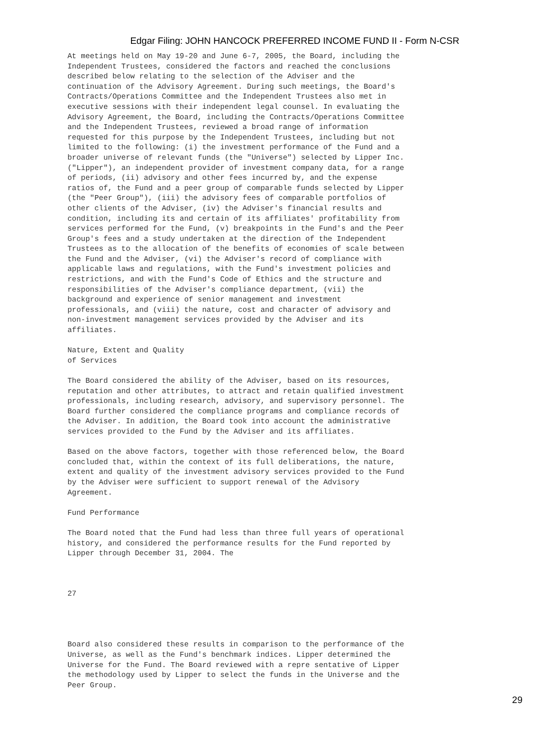Edgar Filing: JOHN HANCOCK PREFERRED INCOME FUND II - Form N-CSR
At meetings held on May 19-20 and June 6-7, 2005, the Board, including the
Independent Trustees, considered the factors and reached the conclusions
described below relating to the selection of the Adviser and the
continuation of the Advisory Agreement. During such meetings, the Board's
Contracts/Operations Committee and the Independent Trustees also met in
executive sessions with their independent legal counsel. In evaluating the
Advisory Agreement, the Board, including the Contracts/Operations Committee
and the Independent Trustees, reviewed a broad range of information
requested for this purpose by the Independent Trustees, including but not
limited to the following: (i) the investment performance of the Fund and a
broader universe of relevant funds (the "Universe") selected by Lipper Inc.
("Lipper"), an independent provider of investment company data, for a range
of periods, (ii) advisory and other fees incurred by, and the expense
ratios of, the Fund and a peer group of comparable funds selected by Lipper
(the "Peer Group"), (iii) the advisory fees of comparable portfolios of
other clients of the Adviser, (iv) the Adviser's financial results and
condition, including its and certain of its affiliates' profitability from
services performed for the Fund, (v) breakpoints in the Fund's and the Peer
Group's fees and a study undertaken at the direction of the Independent
Trustees as to the allocation of the benefits of economies of scale between
the Fund and the Adviser, (vi) the Adviser's record of compliance with
applicable laws and regulations, with the Fund's investment policies and
restrictions, and with the Fund's Code of Ethics and the structure and
responsibilities of the Adviser's compliance department, (vii) the
background and experience of senior management and investment
professionals, and (viii) the nature, cost and character of advisory and
non-investment management services provided by the Adviser and its
affiliates.

Nature, Extent and Quality
of Services

The Board considered the ability of the Adviser, based on its resources,
reputation and other attributes, to attract and retain qualified investment
professionals, including research, advisory, and supervisory personnel. The
Board further considered the compliance programs and compliance records of
the Adviser. In addition, the Board took into account the administrative
services provided to the Fund by the Adviser and its affiliates.

Based on the above factors, together with those referenced below, the Board
concluded that, within the context of its full deliberations, the nature,
extent and quality of the investment advisory services provided to the Fund
by the Adviser were sufficient to support renewal of the Advisory
Agreement.

Fund Performance

The Board noted that the Fund had less than three full years of operational
history, and considered the performance results for the Fund reported by
Lipper through December 31, 2004. The



27




Board also considered these results in comparison to the performance of the
Universe, as well as the Fund's benchmark indices. Lipper determined the
Universe for the Fund. The Board reviewed with a repre sentative of Lipper
the methodology used by Lipper to select the funds in the Universe and the
Peer Group.
29